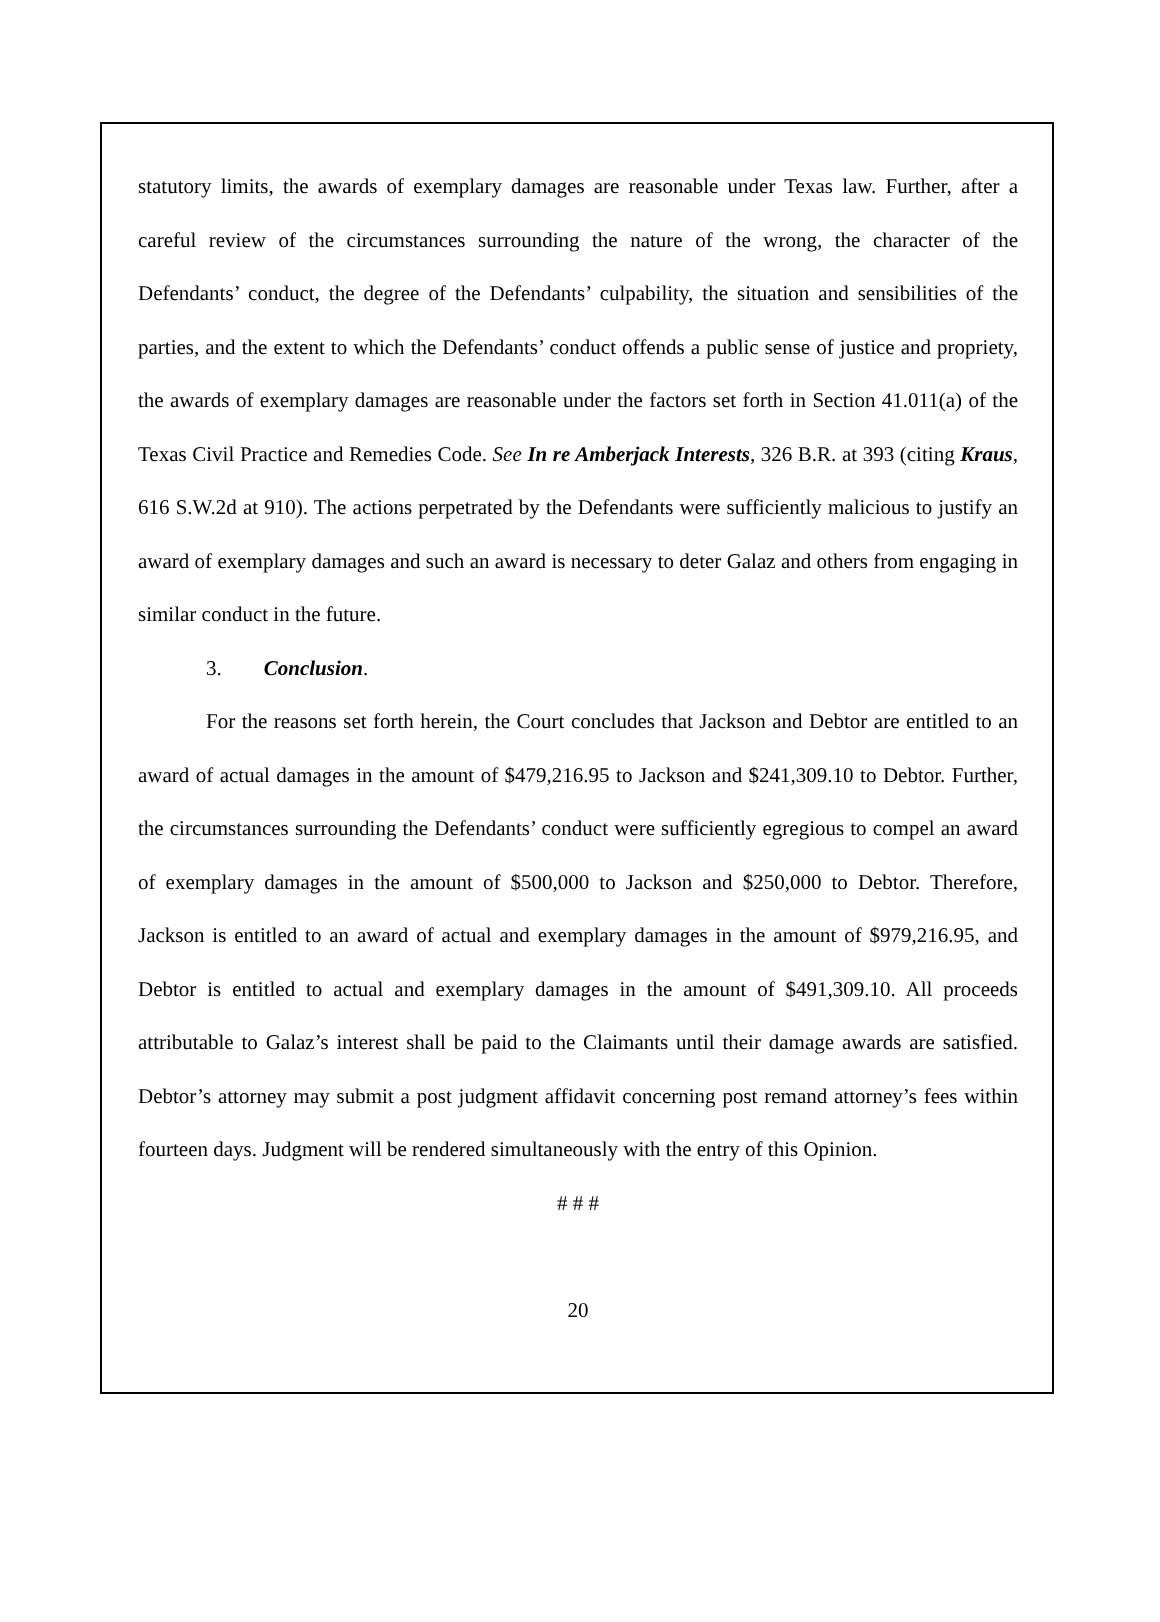statutory limits, the awards of exemplary damages are reasonable under Texas law. Further, after a careful review of the circumstances surrounding the nature of the wrong, the character of the Defendants’ conduct, the degree of the Defendants’ culpability, the situation and sensibilities of the parties, and the extent to which the Defendants’ conduct offends a public sense of justice and propriety, the awards of exemplary damages are reasonable under the factors set forth in Section 41.011(a) of the Texas Civil Practice and Remedies Code. See In re Amberjack Interests, 326 B.R. at 393 (citing Kraus, 616 S.W.2d at 910). The actions perpetrated by the Defendants were sufficiently malicious to justify an award of exemplary damages and such an award is necessary to deter Galaz and others from engaging in similar conduct in the future.
3. Conclusion.
For the reasons set forth herein, the Court concludes that Jackson and Debtor are entitled to an award of actual damages in the amount of $479,216.95 to Jackson and $241,309.10 to Debtor. Further, the circumstances surrounding the Defendants’ conduct were sufficiently egregious to compel an award of exemplary damages in the amount of $500,000 to Jackson and $250,000 to Debtor. Therefore, Jackson is entitled to an award of actual and exemplary damages in the amount of $979,216.95, and Debtor is entitled to actual and exemplary damages in the amount of $491,309.10. All proceeds attributable to Galaz’s interest shall be paid to the Claimants until their damage awards are satisfied. Debtor’s attorney may submit a post judgment affidavit concerning post remand attorney’s fees within fourteen days. Judgment will be rendered simultaneously with the entry of this Opinion.
# # #
20